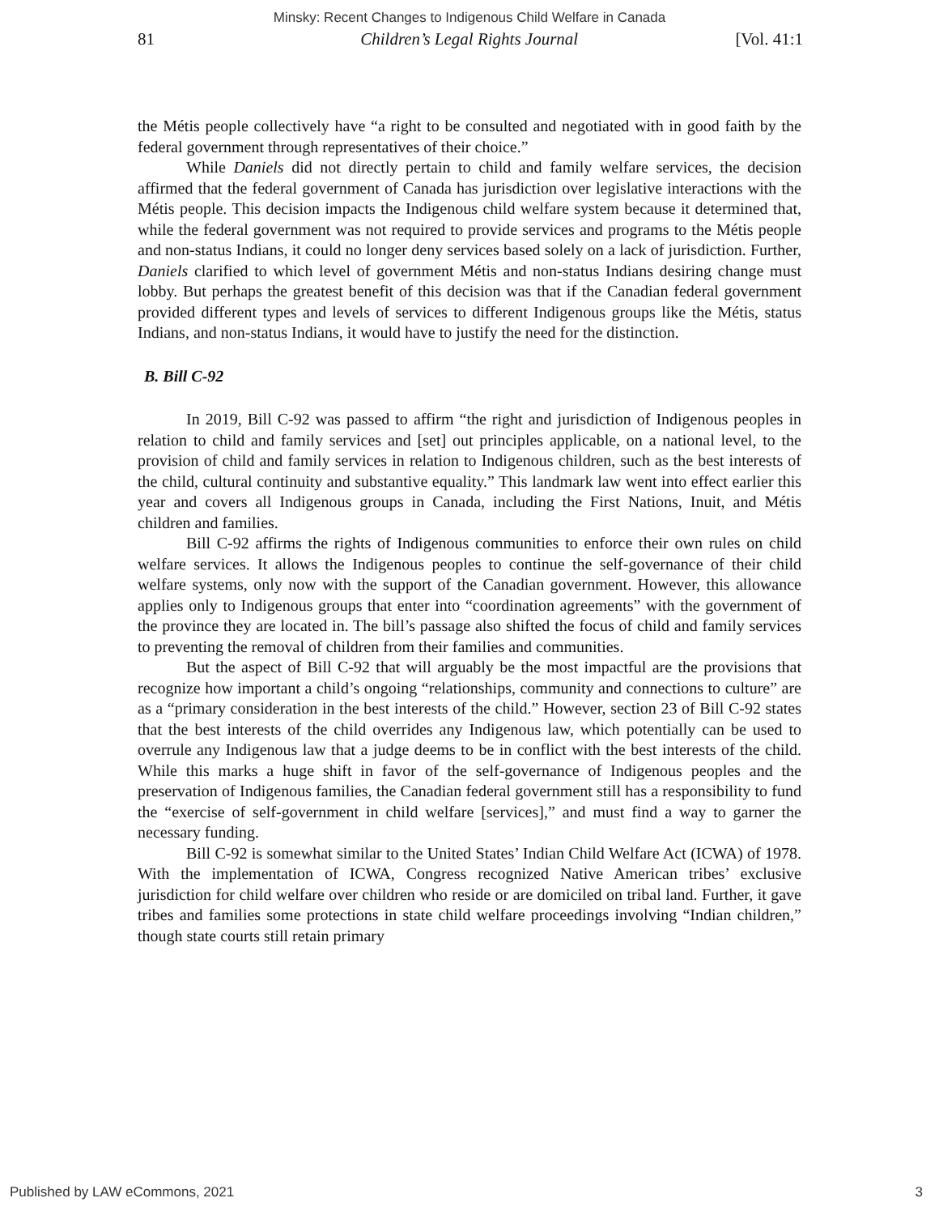Minsky: Recent Changes to Indigenous Child Welfare in Canada
81 Children’s Legal Rights Journal [Vol. 41:1
the Métis people collectively have “a right to be consulted and negotiated with in good faith by the federal government through representatives of their choice.”
While Daniels did not directly pertain to child and family welfare services, the decision affirmed that the federal government of Canada has jurisdiction over legislative interactions with the Métis people. This decision impacts the Indigenous child welfare system because it determined that, while the federal government was not required to provide services and programs to the Métis people and non-status Indians, it could no longer deny services based solely on a lack of jurisdiction. Further, Daniels clarified to which level of government Métis and non-status Indians desiring change must lobby. But perhaps the greatest benefit of this decision was that if the Canadian federal government provided different types and levels of services to different Indigenous groups like the Métis, status Indians, and non-status Indians, it would have to justify the need for the distinction.
B. Bill C-92
In 2019, Bill C-92 was passed to affirm “the right and jurisdiction of Indigenous peoples in relation to child and family services and [set] out principles applicable, on a national level, to the provision of child and family services in relation to Indigenous children, such as the best interests of the child, cultural continuity and substantive equality.” This landmark law went into effect earlier this year and covers all Indigenous groups in Canada, including the First Nations, Inuit, and Métis children and families.
Bill C-92 affirms the rights of Indigenous communities to enforce their own rules on child welfare services. It allows the Indigenous peoples to continue the self-governance of their child welfare systems, only now with the support of the Canadian government. However, this allowance applies only to Indigenous groups that enter into “coordination agreements” with the government of the province they are located in. The bill’s passage also shifted the focus of child and family services to preventing the removal of children from their families and communities.
But the aspect of Bill C-92 that will arguably be the most impactful are the provisions that recognize how important a child’s ongoing “relationships, community and connections to culture” are as a “primary consideration in the best interests of the child.” However, section 23 of Bill C-92 states that the best interests of the child overrides any Indigenous law, which potentially can be used to overrule any Indigenous law that a judge deems to be in conflict with the best interests of the child. While this marks a huge shift in favor of the self-governance of Indigenous peoples and the preservation of Indigenous families, the Canadian federal government still has a responsibility to fund the “exercise of self-government in child welfare [services],” and must find a way to garner the necessary funding.
Bill C-92 is somewhat similar to the United States’ Indian Child Welfare Act (ICWA) of 1978. With the implementation of ICWA, Congress recognized Native American tribes’ exclusive jurisdiction for child welfare over children who reside or are domiciled on tribal land. Further, it gave tribes and families some protections in state child welfare proceedings involving “Indian children,” though state courts still retain primary
Published by LAW eCommons, 2021 3